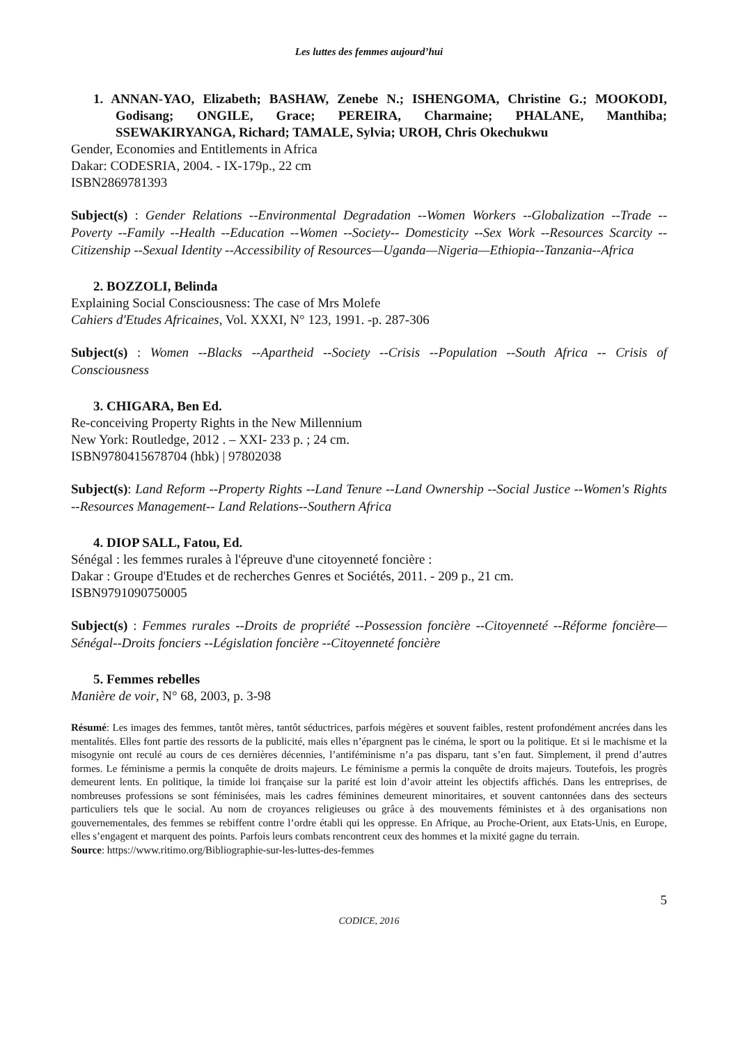Les luttes des femmes aujourd’hui
1. ANNAN-YAO, Elizabeth; BASHAW, Zenebe N.; ISHENGOMA, Christine G.; MOOKODI, Godisang; ONGILE, Grace; PEREIRA, Charmaine; PHALANE, Manthiba; SSEWAKIRYANGA, Richard; TAMALE, Sylvia; UROH, Chris Okechukwu
Gender, Economies and Entitlements in Africa
Dakar: CODESRIA, 2004. - IX-179p., 22 cm
ISBN2869781393
Subject(s) : Gender Relations --Environmental Degradation --Women Workers --Globalization --Trade --Poverty --Family --Health --Education --Women --Society-- Domesticity --Sex Work --Resources Scarcity --Citizenship --Sexual Identity --Accessibility of Resources—Uganda—Nigeria—Ethiopia--Tanzania--Africa
2. BOZZOLI, Belinda
Explaining Social Consciousness: The case of Mrs Molefe
Cahiers d'Etudes Africaines, Vol. XXXI, N° 123, 1991. -p. 287-306
Subject(s) : Women --Blacks --Apartheid --Society --Crisis --Population --South Africa -- Crisis of Consciousness
3. CHIGARA, Ben Ed.
Re-conceiving Property Rights in the New Millennium
New York: Routledge, 2012 . – XXI- 233 p. ; 24 cm.
ISBN9780415678704 (hbk) | 97802038
Subject(s): Land Reform --Property Rights --Land Tenure --Land Ownership --Social Justice --Women's Rights --Resources Management-- Land Relations--Southern Africa
4. DIOP SALL, Fatou, Ed.
Sénégal : les femmes rurales à l'épreuve d'une citoyenneté foncière :
Dakar : Groupe d'Etudes et de recherches Genres et Sociétés, 2011. - 209 p., 21 cm.
ISBN9791090750005
Subject(s) : Femmes rurales --Droits de propriété --Possession foncière --Citoyenneté --Réforme foncière—Sénégal--Droits fonciers --Législation foncière --Citoyenneté foncière
5. Femmes rebelles
Manière de voir, N° 68, 2003, p. 3-98
Résumé: Les images des femmes, tantôt mères, tantôt séductrices, parfois mégères et souvent faibles, restent profondément ancrées dans les mentalités. Elles font partie des ressorts de la publicité, mais elles n’épargnent pas le cinéma, le sport ou la politique. Et si le machisme et la misogynie ont reculé au cours de ces dernières décennies, l’antiféminisme n’a pas disparu, tant s’en faut. Simplement, il prend d’autres formes. Le féminisme a permis la conquête de droits majeurs. Le féminisme a permis la conquête de droits majeurs. Toutefois, les progrès demeurent lents. En politique, la timide loi française sur la parité est loin d’avoir atteint les objectifs affichés. Dans les entreprises, de nombreuses professions se sont féminisées, mais les cadres féminines demeurent minoritaires, et souvent cantonnées dans des secteurs particuliers tels que le social. Au nom de croyances religieuses ou grâce à des mouvements féministes et à des organisations non gouvernementales, des femmes se rebiffent contre l’ordre établi qui les oppresse. En Afrique, au Proche-Orient, aux Etats-Unis, en Europe, elles s’engagent et marquent des points. Parfois leurs combats rencontrent ceux des hommes et la mixité gagne du terrain.
Source: https://www.ritimo.org/Bibliographie-sur-les-luttes-des-femmes
5
CODICE, 2016